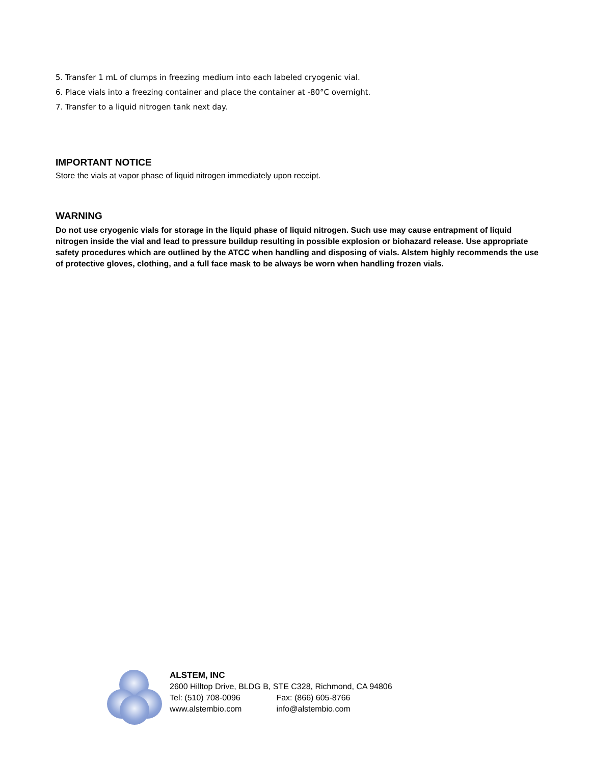5. Transfer 1 mL of clumps in freezing medium into each labeled cryogenic vial.
6. Place vials into a freezing container and place the container at -80°C overnight.
7. Transfer to a liquid nitrogen tank next day.
IMPORTANT NOTICE
Store the vials at vapor phase of liquid nitrogen immediately upon receipt.
WARNING
Do not use cryogenic vials for storage in the liquid phase of liquid nitrogen. Such use may cause entrapment of liquid nitrogen inside the vial and lead to pressure buildup resulting in possible explosion or biohazard release. Use appropriate safety procedures which are outlined by the ATCC when handling and disposing of vials. Alstem highly recommends the use of protective gloves, clothing, and a full face mask to be always be worn when handling frozen vials.
ALSTEM, INC
2600 Hilltop Drive, BLDG B, STE C328, Richmond, CA 94806
Tel: (510) 708-0096 Fax: (866) 605-8766
www.alstembio.com info@alstembio.com